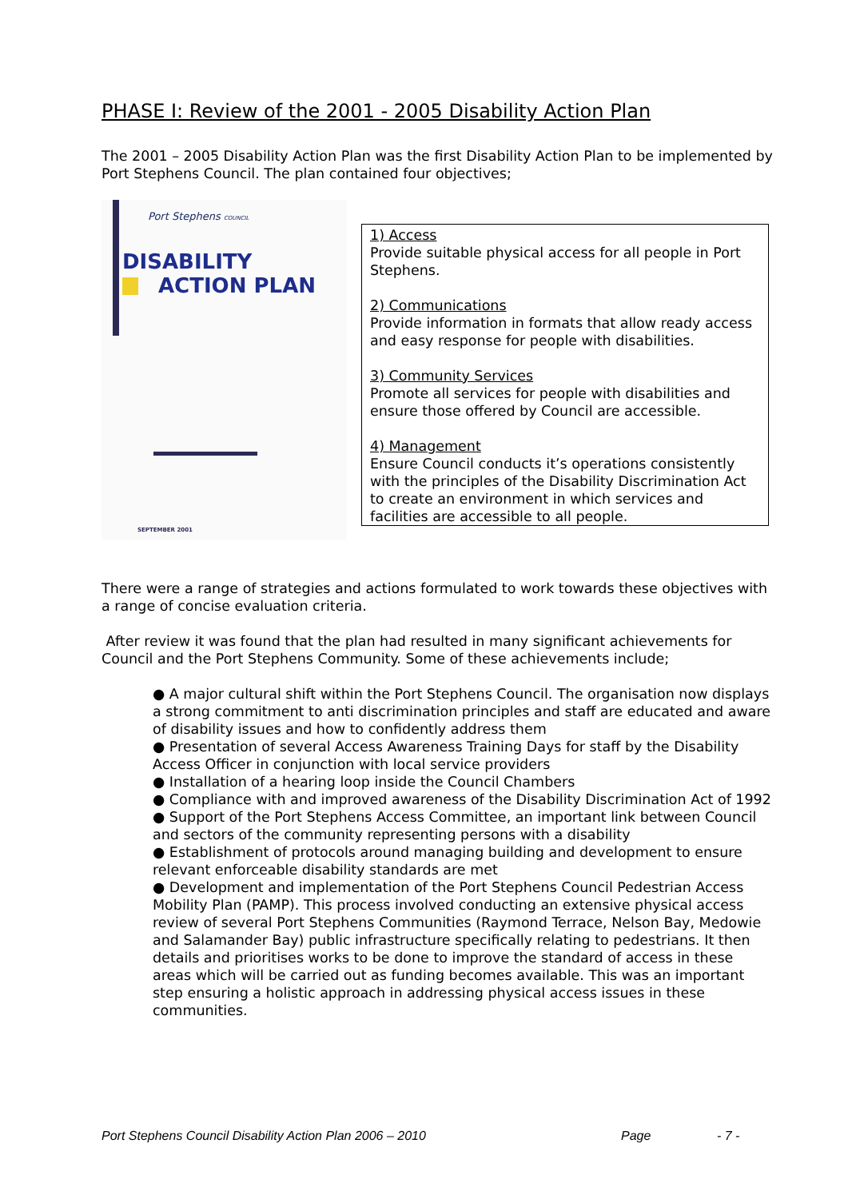PHASE I: Review of the 2001 - 2005 Disability Action Plan
The 2001 – 2005 Disability Action Plan was the first Disability Action Plan to be implemented by Port Stephens Council. The plan contained four objectives;
Port Stephens COUNCIL
DISABILITY
ACTION PLAN
SEPTEMBER 2001
1) Access
Provide suitable physical access for all people in Port Stephens.
2) Communications
Provide information in formats that allow ready access and easy response for people with disabilities.
3) Community Services
Promote all services for people with disabilities and ensure those offered by Council are accessible.
4) Management
Ensure Council conducts it’s operations consistently with the principles of the Disability Discrimination Act to create an environment in which services and facilities are accessible to all people.
There were a range of strategies and actions formulated to work towards these objectives with a range of concise evaluation criteria.
After review it was found that the plan had resulted in many significant achievements for Council and the Port Stephens Community. Some of these achievements include;
● A major cultural shift within the Port Stephens Council. The organisation now displays a strong commitment to anti discrimination principles and staff are educated and aware of disability issues and how to confidently address them
● Presentation of several Access Awareness Training Days for staff by the Disability Access Officer in conjunction with local service providers
● Installation of a hearing loop inside the Council Chambers
● Compliance with and improved awareness of the Disability Discrimination Act of 1992
● Support of the Port Stephens Access Committee, an important link between Council and sectors of the community representing persons with a disability
● Establishment of protocols around managing building and development to ensure relevant enforceable disability standards are met
● Development and implementation of the Port Stephens Council Pedestrian Access Mobility Plan (PAMP). This process involved conducting an extensive physical access review of several Port Stephens Communities (Raymond Terrace, Nelson Bay, Medowie and Salamander Bay) public infrastructure specifically relating to pedestrians. It then details and prioritises works to be done to improve the standard of access in these areas which will be carried out as funding becomes available. This was an important step ensuring a holistic approach in addressing physical access issues in these communities.
Port Stephens Council Disability Action Plan 2006 – 2010 Page - 7 -